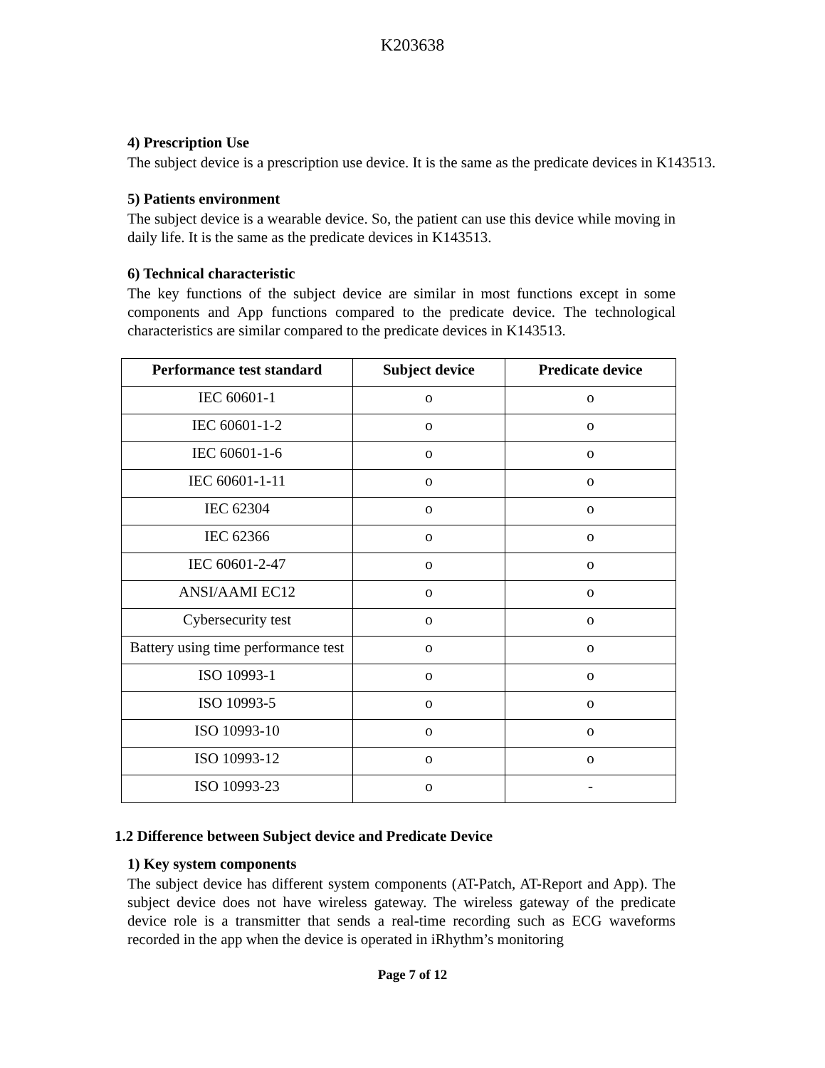K203638
4) Prescription Use
The subject device is a prescription use device. It is the same as the predicate devices in K143513.
5) Patients environment
The subject device is a wearable device. So, the patient can use this device while moving in daily life. It is the same as the predicate devices in K143513.
6) Technical characteristic
The key functions of the subject device are similar in most functions except in some components and App functions compared to the predicate device. The technological characteristics are similar compared to the predicate devices in K143513.
| Performance test standard | Subject device | Predicate device |
| --- | --- | --- |
| IEC 60601-1 | o | o |
| IEC 60601-1-2 | o | o |
| IEC 60601-1-6 | o | o |
| IEC 60601-1-11 | o | o |
| IEC 62304 | o | o |
| IEC 62366 | o | o |
| IEC 60601-2-47 | o | o |
| ANSI/AAMI EC12 | o | o |
| Cybersecurity test | o | o |
| Battery using time performance test | o | o |
| ISO 10993-1 | o | o |
| ISO 10993-5 | o | o |
| ISO 10993-10 | o | o |
| ISO 10993-12 | o | o |
| ISO 10993-23 | o | - |
1.2 Difference between Subject device and Predicate Device
1) Key system components
The subject device has different system components (AT-Patch, AT-Report and App). The subject device does not have wireless gateway. The wireless gateway of the predicate device role is a transmitter that sends a real-time recording such as ECG waveforms recorded in the app when the device is operated in iRhythm’s monitoring
Page 7 of 12